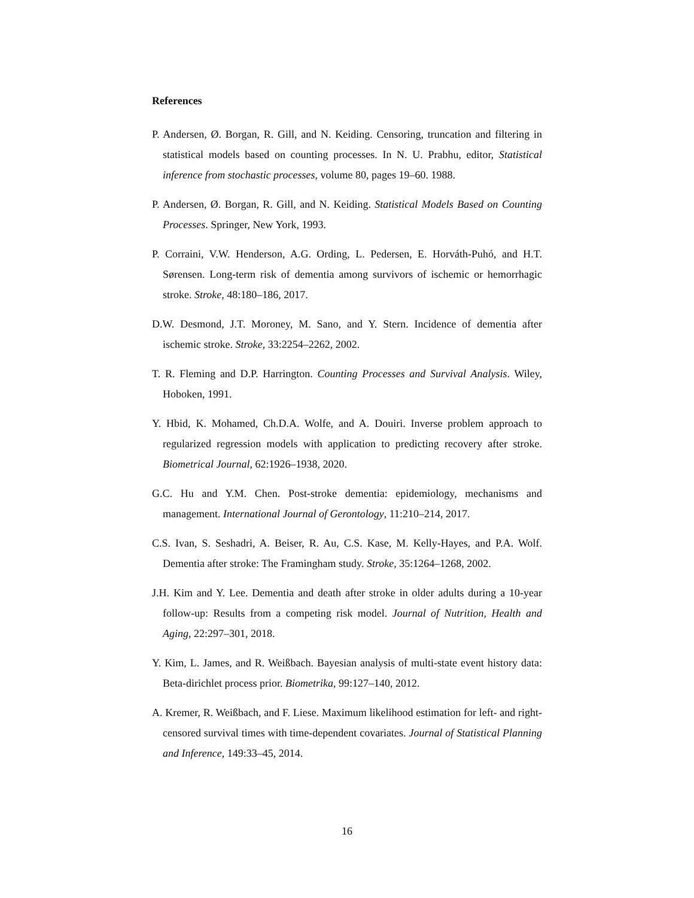References
P. Andersen, Ø. Borgan, R. Gill, and N. Keiding. Censoring, truncation and filtering in statistical models based on counting processes. In N. U. Prabhu, editor, Statistical inference from stochastic processes, volume 80, pages 19–60. 1988.
P. Andersen, Ø. Borgan, R. Gill, and N. Keiding. Statistical Models Based on Counting Processes. Springer, New York, 1993.
P. Corraini, V.W. Henderson, A.G. Ording, L. Pedersen, E. Horváth-Puhó, and H.T. Sørensen. Long-term risk of dementia among survivors of ischemic or hemorrhagic stroke. Stroke, 48:180–186, 2017.
D.W. Desmond, J.T. Moroney, M. Sano, and Y. Stern. Incidence of dementia after ischemic stroke. Stroke, 33:2254–2262, 2002.
T. R. Fleming and D.P. Harrington. Counting Processes and Survival Analysis. Wiley, Hoboken, 1991.
Y. Hbid, K. Mohamed, Ch.D.A. Wolfe, and A. Douiri. Inverse problem approach to regularized regression models with application to predicting recovery after stroke. Biometrical Journal, 62:1926–1938, 2020.
G.C. Hu and Y.M. Chen. Post-stroke dementia: epidemiology, mechanisms and management. International Journal of Gerontology, 11:210–214, 2017.
C.S. Ivan, S. Seshadri, A. Beiser, R. Au, C.S. Kase, M. Kelly-Hayes, and P.A. Wolf. Dementia after stroke: The Framingham study. Stroke, 35:1264–1268, 2002.
J.H. Kim and Y. Lee. Dementia and death after stroke in older adults during a 10-year follow-up: Results from a competing risk model. Journal of Nutrition, Health and Aging, 22:297–301, 2018.
Y. Kim, L. James, and R. Weißbach. Bayesian analysis of multi-state event history data: Beta-dirichlet process prior. Biometrika, 99:127–140, 2012.
A. Kremer, R. Weißbach, and F. Liese. Maximum likelihood estimation for left- and right-censored survival times with time-dependent covariates. Journal of Statistical Planning and Inference, 149:33–45, 2014.
16